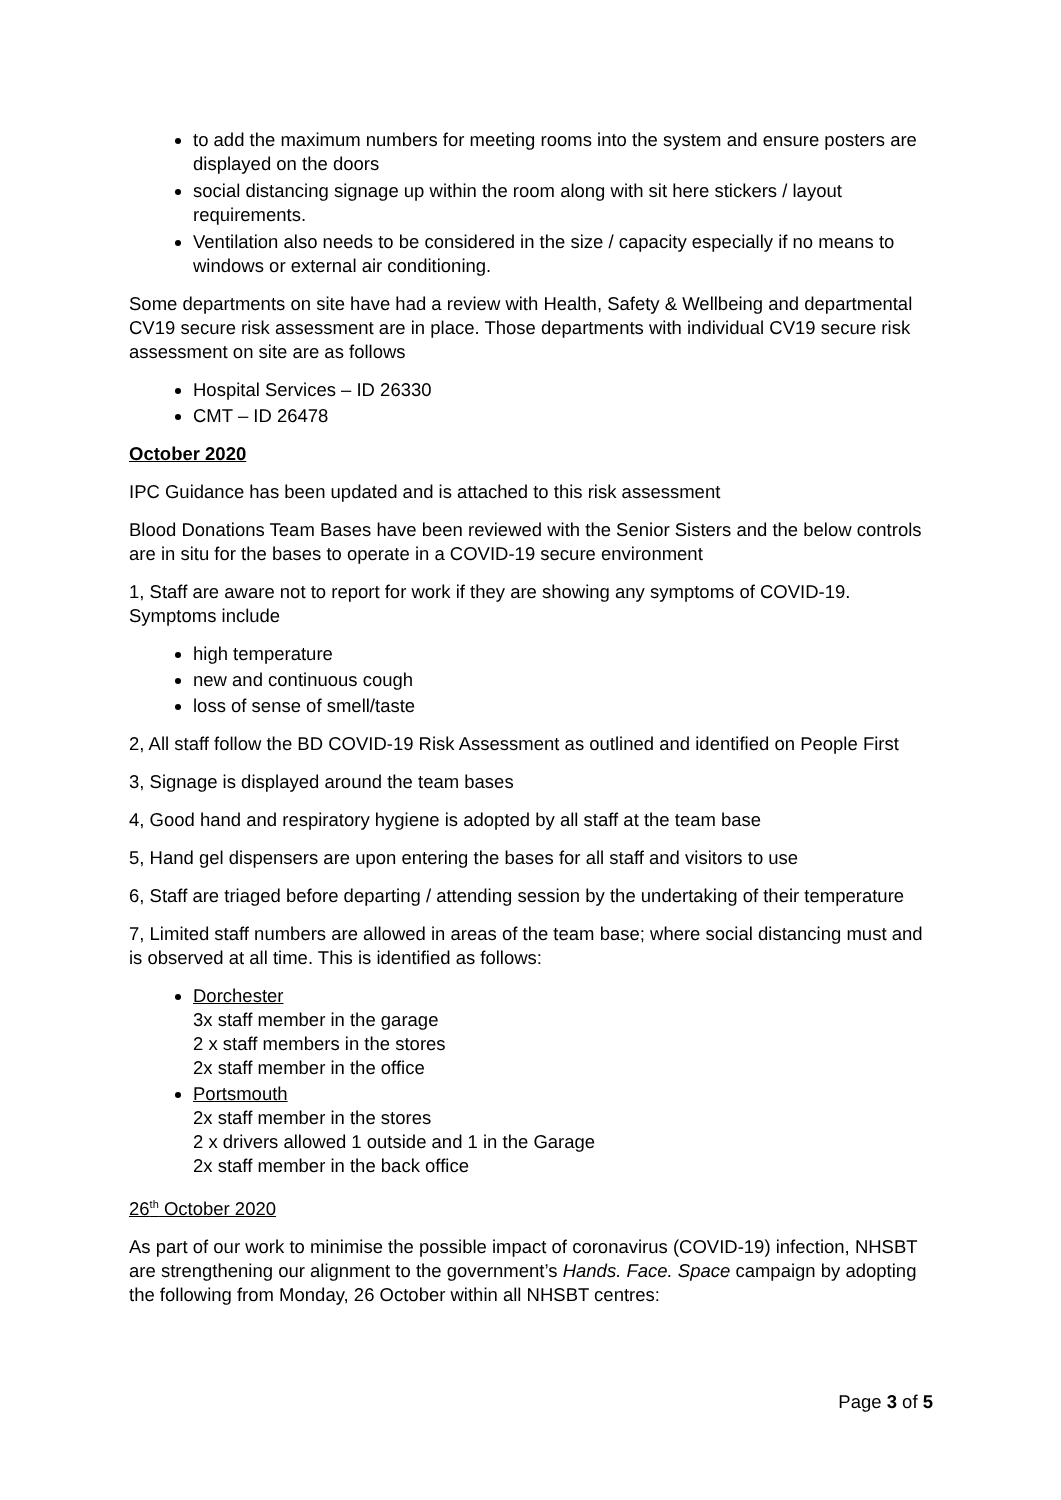to add the maximum numbers for meeting rooms into the system and ensure posters are displayed on the doors
social distancing signage up within the room along with sit here stickers / layout requirements.
Ventilation also needs to be considered in the size / capacity especially if no means to windows or external air conditioning.
Some departments on site have had a review with Health, Safety & Wellbeing and departmental CV19 secure risk assessment are in place. Those departments with individual CV19 secure risk assessment on site are as follows
Hospital Services – ID 26330
CMT – ID 26478
October 2020
IPC Guidance has been updated and is attached to this risk assessment
Blood Donations Team Bases have been reviewed with the Senior Sisters and the below controls are in situ for the bases to operate in a COVID-19 secure environment
1, Staff are aware not to report for work if they are showing any symptoms of COVID-19. Symptoms include
high temperature
new and continuous cough
loss of sense of smell/taste
2, All staff follow the BD COVID-19 Risk Assessment as outlined and identified on People First
3, Signage is displayed around the team bases
4, Good hand and respiratory hygiene is adopted by all staff at the team base
5, Hand gel dispensers are upon entering the bases for all staff and visitors to use
6, Staff are triaged before departing / attending session by the undertaking of their temperature
7, Limited staff numbers are allowed in areas of the team base; where social distancing must and is observed at all time. This is identified as follows:
Dorchester
3x staff member in the garage
2 x staff members in the stores
2x staff member in the office
Portsmouth
2x staff member in the stores
2 x drivers allowed 1 outside and 1 in the Garage
2x staff member in the back office
26<sup>th</sup> October 2020
As part of our work to minimise the possible impact of coronavirus (COVID-19) infection, NHSBT are strengthening our alignment to the government’s Hands. Face. Space campaign by adopting the following from Monday, 26 October within all NHSBT centres:
Page 3 of 5